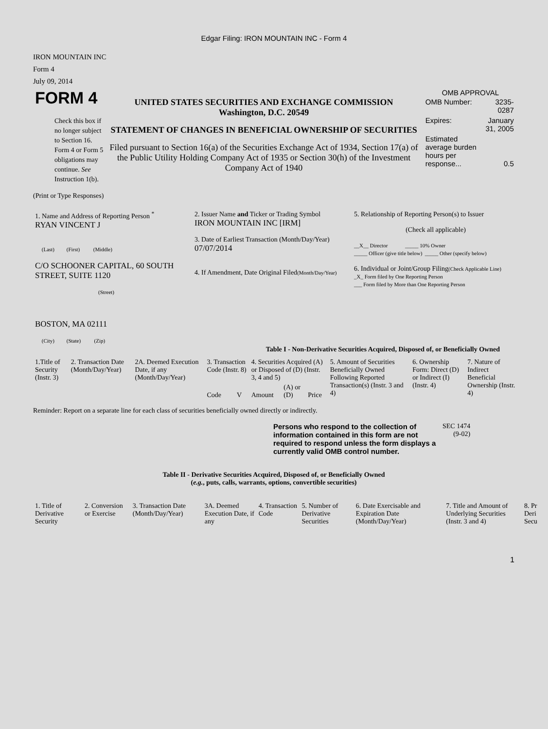Edgar Filing: IRON MOUNTAIN INC - Form 4
IRON MOUNTAIN INC
Form 4
July 09, 2014
| FORM 4 Check this box if no longer subject to Section 16. Form 4 or Form 5 obligations may continue. See Instruction 1(b). | UNITED STATES SECURITIES AND EXCHANGE COMMISSION Washington, D.C. 20549 STATEMENT OF CHANGES IN BENEFICIAL OWNERSHIP OF SECURITIES Filed pursuant to Section 16(a) of the Securities Exchange Act of 1934, Section 17(a) of the Public Utility Holding Company Act of 1935 or Section 30(h) of the Investment Company Act of 1940 | OMB APPROVAL / OMB Number: / 3235-0287 / / Expires: / January 31, 2005 / / Estimated average burden hours per response... / 0.5 / |
(Print or Type Responses)
| 1. Name and Address of Reporting Person <sup>*</sup> RYAN VINCENT J (Last) (First) (Middle) C/O SCHOONER CAPITAL, 60 SOUTH STREET, SUITE 1120 (Street) BOSTON, MA 02111 (City) (State) (Zip) | 2. Issuer Name and Ticker or Trading Symbol IRON MOUNTAIN INC [IRM] 3. Date of Earliest Transaction (Month/Day/Year) 07/07/2014 4. If Amendment, Date Original Filed (Month/Day/Year) | 5. Relationship of Reporting Person(s) to Issuer (Check all applicable) __X__ Director _____ 10% Owner _____ Officer (give title below) _____ Other (specify below) 6. Individual or Joint/Group Filing (Check Applicable Line) _X_ Form filed by One Reporting Person ___ Form filed by More than One Reporting Person |
Table I - Non-Derivative Securities Acquired, Disposed of, or Beneficially Owned
| 1.Title of Security (Instr. 3) | 2. Transaction Date (Month/Day/Year) | 2A. Deemed Execution Date, if any (Month/Day/Year) | 3. Transaction Code (Instr. 8) | | 4. Securities Acquired (A) or Disposed of (D) (Instr. 3, 4 and 5) | | | 5. Amount of Securities Beneficially Owned Following Reported Transaction(s) (Instr. 3 and 4) | 6. Ownership Form: Direct (D) or Indirect (I) (Instr. 4) | 7. Nature of Indirect Beneficial Ownership (Instr. 4) |
| --- | --- | --- | --- | --- | --- | --- | --- | --- | --- | --- |
| | | | Code | V | Amount | (A) or (D) | Price | | | |
Reminder: Report on a separate line for each class of securities beneficially owned directly or indirectly.
| Persons who respond to the collection of information contained in this form are not required to respond unless the form displays a currently valid OMB control number. | SEC 1474 (9-02) |
Table II - Derivative Securities Acquired, Disposed of, or Beneficially Owned
(e.g., puts, calls, warrants, options, convertible securities)
| 1. Title of Derivative Security | 2. Conversion or Exercise | 3. Transaction Date (Month/Day/Year) | 3A. Deemed Execution Date, if any | 4. Transaction Code | 5. Number of Derivative Securities | 6. Date Exercisable and Expiration Date (Month/Day/Year) | 7. Title and Amount of Underlying Securities (Instr. 3 and 4) | 8. Pr Deri Secu |
| --- | --- | --- | --- | --- | --- | --- | --- | --- |
1